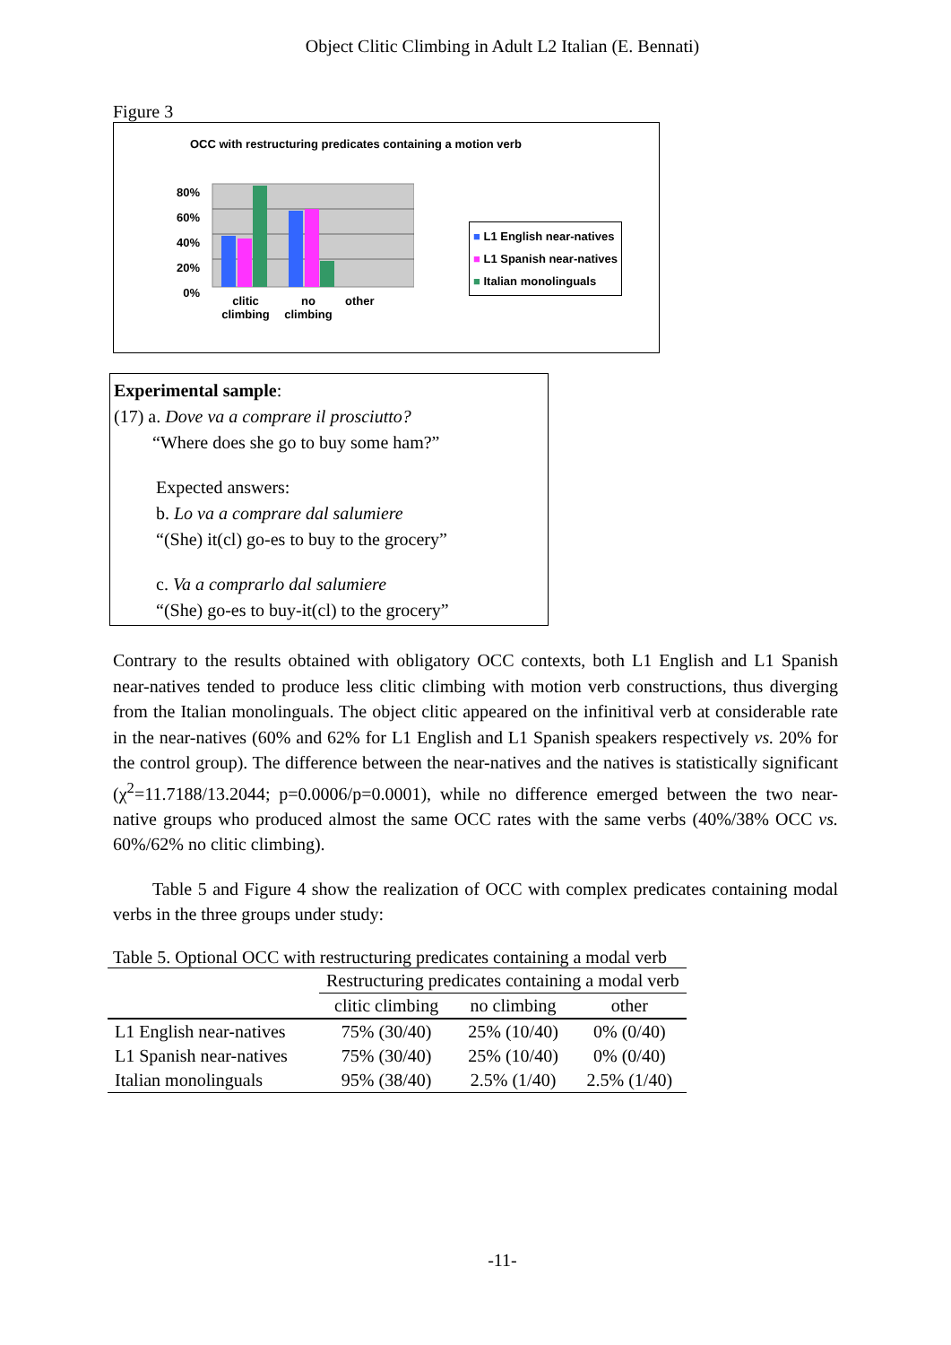Object Clitic Climbing in Adult L2 Italian (E. Bennati)
Figure 3
OCC with restructuring predicates containing a motion verb
80%
60%
40%
20%
0%
clitic
climbing
no
climbing
other
■ L1 English near-natives
■ L1 Spanish near-natives
■ Italian monolinguals
Experimental sample:
(17) a. Dove va a comprare il prosciutto?
“Where does she go to buy some ham?”
Expected answers:
b. Lo va a comprare dal salumiere
“(She) it(cl) go-es to buy to the grocery”
c. Va a comprarlo dal salumiere
“(She) go-es to buy-it(cl) to the grocery”
Contrary to the results obtained with obligatory OCC contexts, both L1 English and L1 Spanish near-natives tended to produce less clitic climbing with motion verb constructions, thus diverging from the Italian monolinguals. The object clitic appeared on the infinitival verb at considerable rate in the near-natives (60% and 62% for L1 English and L1 Spanish speakers respectively vs. 20% for the control group). The difference between the near-natives and the natives is statistically significant (χ<sup>2</sup>=11.7188/13.2044; p=0.0006/p=0.0001), while no difference emerged between the two near-native groups who produced almost the same OCC rates with the same verbs (40%/38% OCC vs. 60%/62% no clitic climbing).
Table 5 and Figure 4 show the realization of OCC with complex predicates containing modal verbs in the three groups under study:
Table 5. Optional OCC with restructuring predicates containing a modal verb
| | Restructuring predicates containing a modal verb | | |
| --- | --- | --- | --- |
| | clitic climbing | no climbing | other |
| L1 English near-natives | 75% (30/40) | 25% (10/40) | 0% (0/40) |
| L1 Spanish near-natives | 75% (30/40) | 25% (10/40) | 0% (0/40) |
| Italian monolinguals | 95% (38/40) | 2.5% (1/40) | 2.5% (1/40) |
-11-